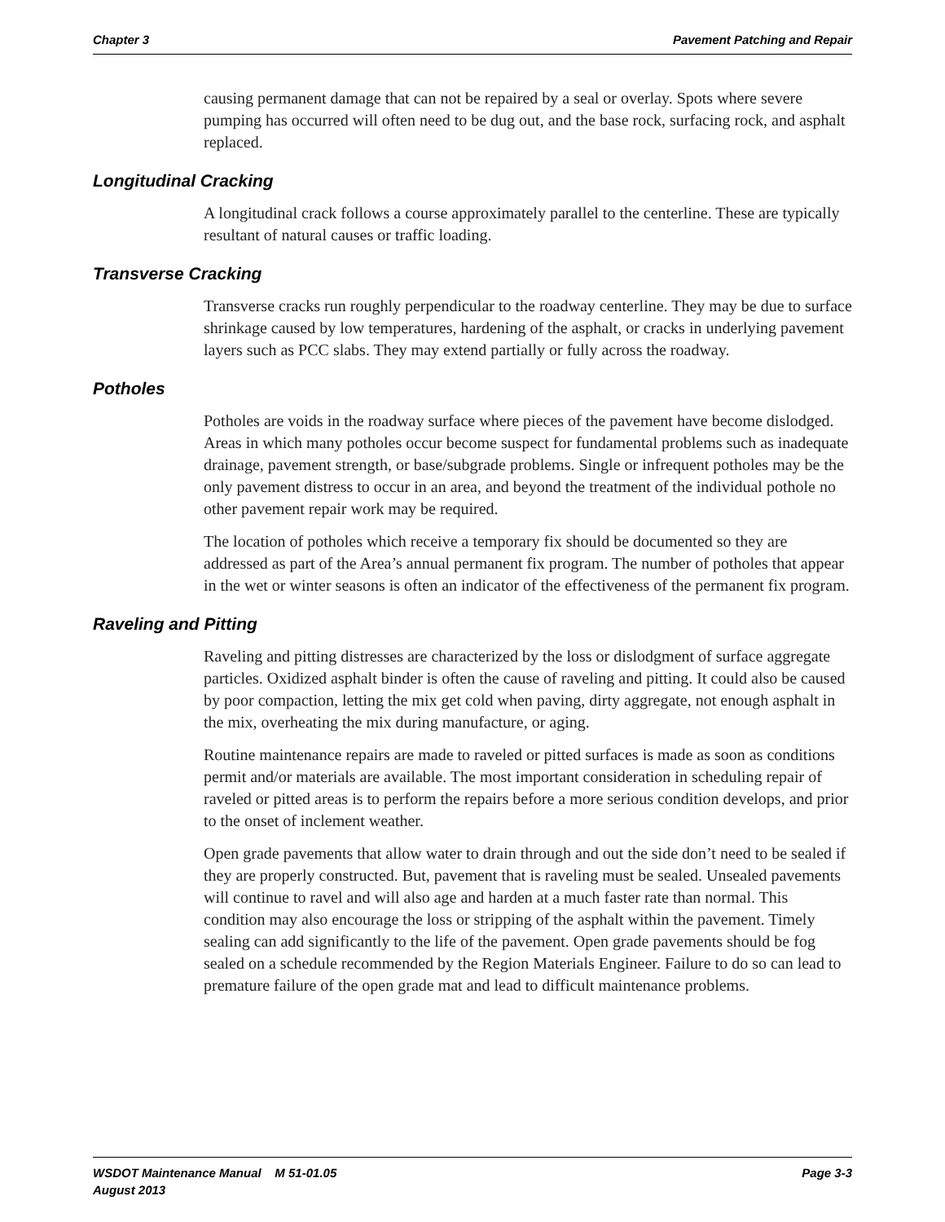Chapter 3 Pavement Patching and Repair
causing permanent damage that can not be repaired by a seal or overlay. Spots where severe pumping has occurred will often need to be dug out, and the base rock, surfacing rock, and asphalt replaced.
Longitudinal Cracking
A longitudinal crack follows a course approximately parallel to the centerline. These are typically resultant of natural causes or traffic loading.
Transverse Cracking
Transverse cracks run roughly perpendicular to the roadway centerline. They may be due to surface shrinkage caused by low temperatures, hardening of the asphalt, or cracks in underlying pavement layers such as PCC slabs. They may extend partially or fully across the roadway.
Potholes
Potholes are voids in the roadway surface where pieces of the pavement have become dislodged. Areas in which many potholes occur become suspect for fundamental problems such as inadequate drainage, pavement strength, or base/subgrade problems. Single or infrequent potholes may be the only pavement distress to occur in an area, and beyond the treatment of the individual pothole no other pavement repair work may be required.
The location of potholes which receive a temporary fix should be documented so they are addressed as part of the Area’s annual permanent fix program. The number of potholes that appear in the wet or winter seasons is often an indicator of the effectiveness of the permanent fix program.
Raveling and Pitting
Raveling and pitting distresses are characterized by the loss or dislodgment of surface aggregate particles. Oxidized asphalt binder is often the cause of raveling and pitting. It could also be caused by poor compaction, letting the mix get cold when paving, dirty aggregate, not enough asphalt in the mix, overheating the mix during manufacture, or aging.
Routine maintenance repairs are made to raveled or pitted surfaces is made as soon as conditions permit and/or materials are available. The most important consideration in scheduling repair of raveled or pitted areas is to perform the repairs before a more serious condition develops, and prior to the onset of inclement weather.
Open grade pavements that allow water to drain through and out the side don’t need to be sealed if they are properly constructed. But, pavement that is raveling must be sealed. Unsealed pavements will continue to ravel and will also age and harden at a much faster rate than normal. This condition may also encourage the loss or stripping of the asphalt within the pavement. Timely sealing can add significantly to the life of the pavement. Open grade pavements should be fog sealed on a schedule recommended by the Region Materials Engineer. Failure to do so can lead to premature failure of the open grade mat and lead to difficult maintenance problems.
WSDOT Maintenance Manual M 51-01.05
August 2013 Page 3-3